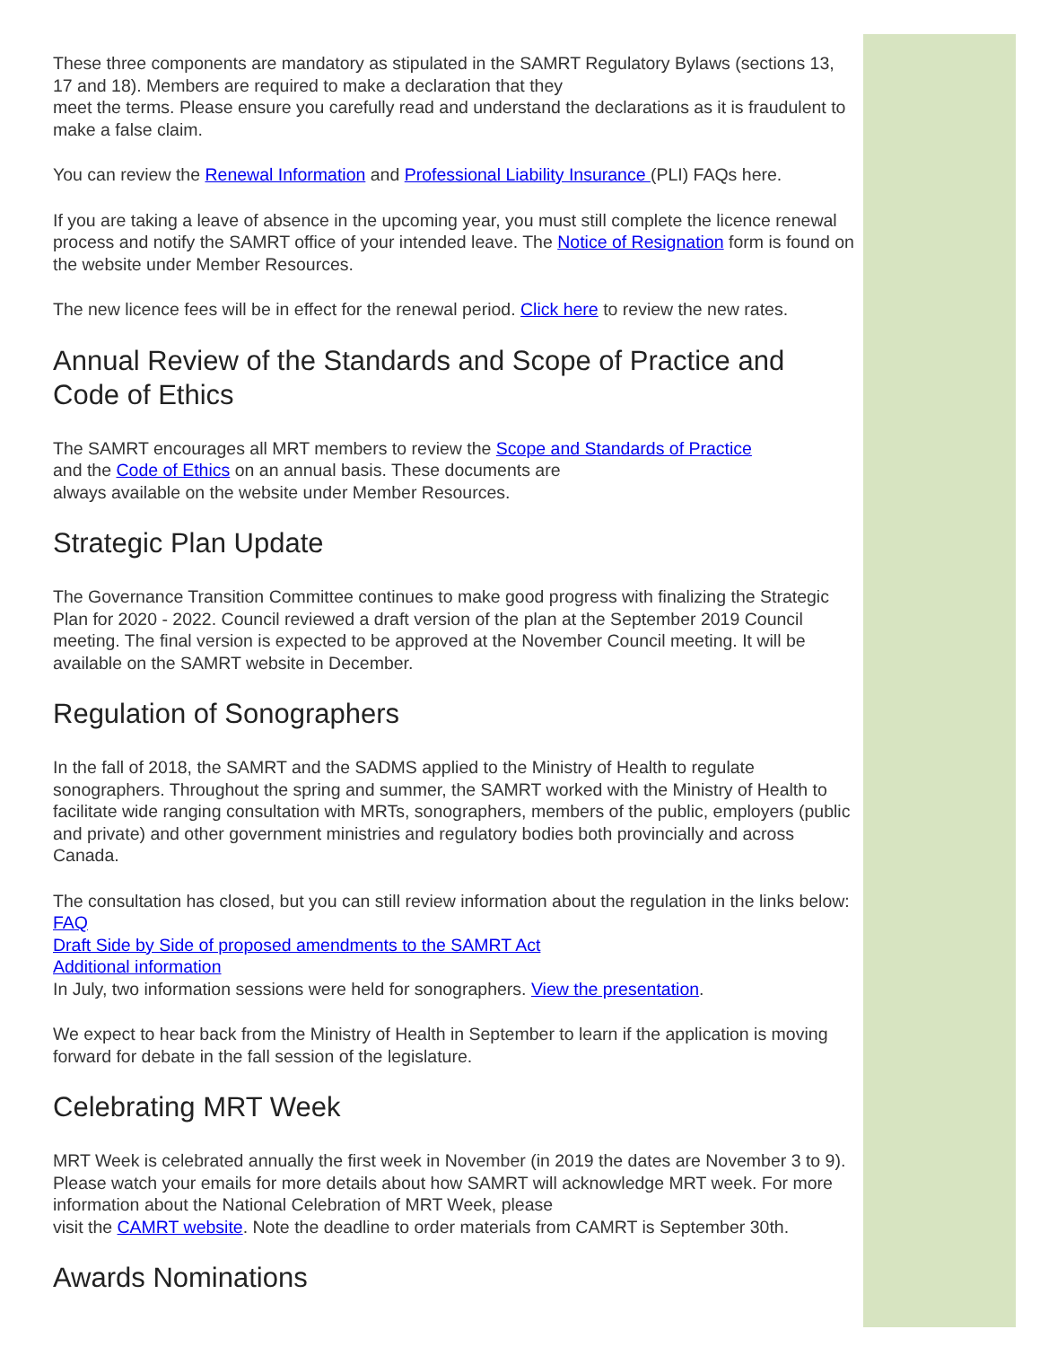These three components are mandatory as stipulated in the SAMRT Regulatory Bylaws (sections 13, 17 and 18). Members are required to make a declaration that they
meet the terms. Please ensure you carefully read and understand the declarations as it is fraudulent to make a false claim.
You can review the Renewal Information and Professional Liability Insurance (PLI) FAQs here.
If you are taking a leave of absence in the upcoming year, you must still complete the licence renewal process and notify the SAMRT office of your intended leave. The Notice of Resignation form is found on the website under Member Resources.
The new licence fees will be in effect for the renewal period. Click here to review the new rates.
Annual Review of the Standards and Scope of Practice and Code of Ethics
The SAMRT encourages all MRT members to review the Scope and Standards of Practice
and the Code of Ethics on an annual basis. These documents are
always available on the website under Member Resources.
Strategic Plan Update
The Governance Transition Committee continues to make good progress with finalizing the Strategic Plan for 2020 - 2022. Council reviewed a draft version of the plan at the September 2019 Council meeting. The final version is expected to be approved at the November Council meeting. It will be available on the SAMRT website in December.
Regulation of Sonographers
In the fall of 2018, the SAMRT and the SADMS applied to the Ministry of Health to regulate sonographers. Throughout the spring and summer, the SAMRT worked with the Ministry of Health to facilitate wide ranging consultation with MRTs, sonographers, members of the public, employers (public and private) and other government ministries and regulatory bodies both provincially and across Canada.
The consultation has closed, but you can still review information about the regulation in the links below:
FAQ
Draft Side by Side of proposed amendments to the SAMRT Act
Additional information
In July, two information sessions were held for sonographers. View the presentation.
We expect to hear back from the Ministry of Health in September to learn if the application is moving forward for debate in the fall session of the legislature.
Celebrating MRT Week
MRT Week is celebrated annually the first week in November (in 2019 the dates are November 3 to 9). Please watch your emails for more details about how SAMRT will acknowledge MRT week. For more information about the National Celebration of MRT Week, please
visit the CAMRT website. Note the deadline to order materials from CAMRT is September 30th.
Awards Nominations